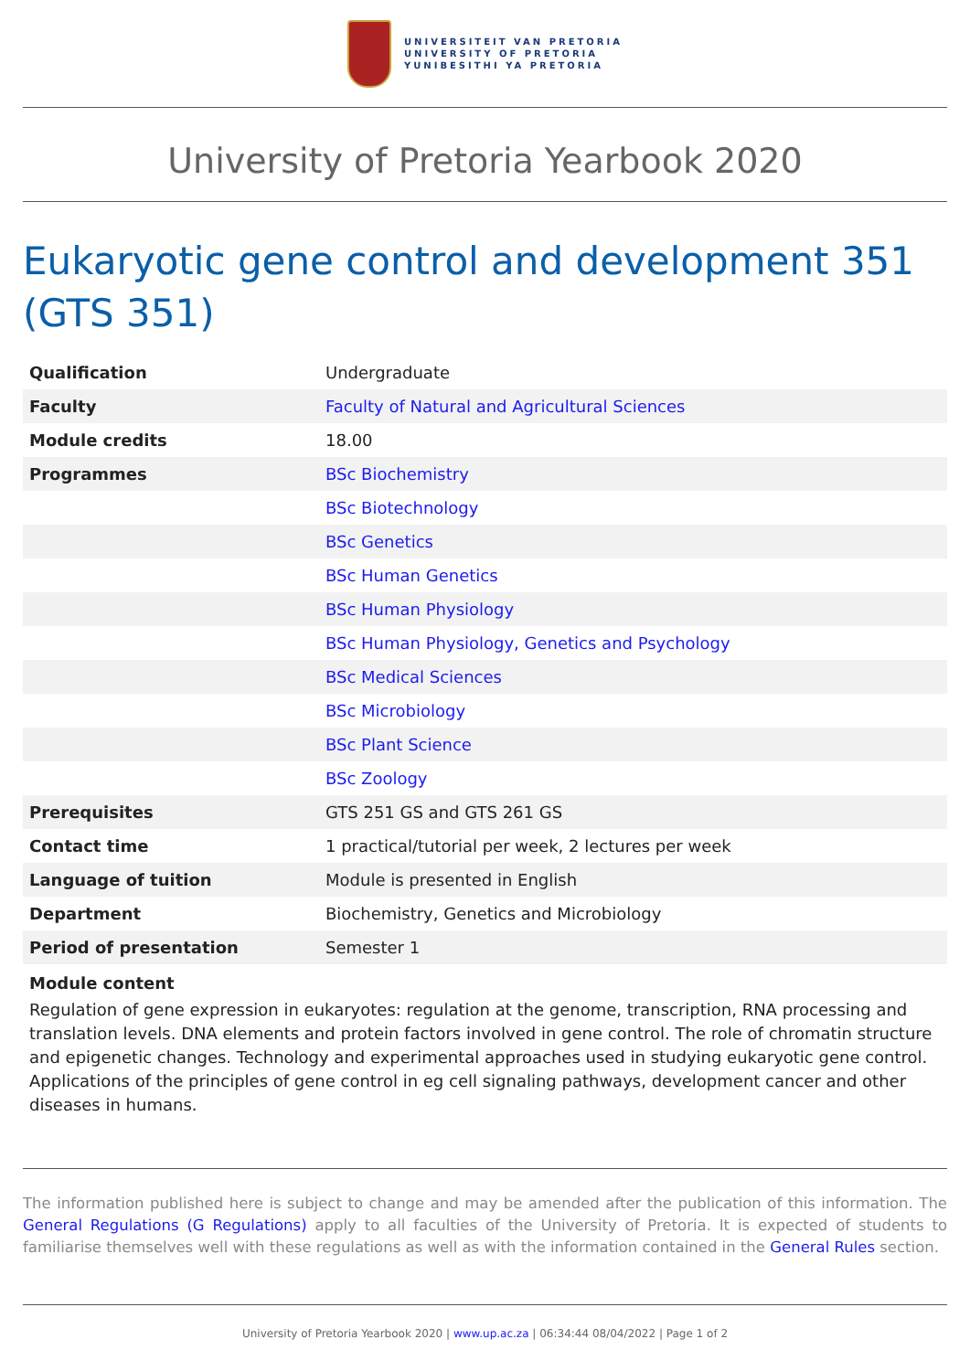UNIVERSITEIT VAN PRETORIA
UNIVERSITY OF PRETORIA
YUNIBESITHI YA PRETORIA
University of Pretoria Yearbook 2020
Eukaryotic gene control and development 351 (GTS 351)
| Qualification | Undergraduate |
| Faculty | Faculty of Natural and Agricultural Sciences |
| Module credits | 18.00 |
| Programmes | BSc Biochemistry |
| | BSc Biotechnology |
| | BSc Genetics |
| | BSc Human Genetics |
| | BSc Human Physiology |
| | BSc Human Physiology, Genetics and Psychology |
| | BSc Medical Sciences |
| | BSc Microbiology |
| | BSc Plant Science |
| | BSc Zoology |
| Prerequisites | GTS 251 GS and GTS 261 GS |
| Contact time | 1 practical/tutorial per week, 2 lectures per week |
| Language of tuition | Module is presented in English |
| Department | Biochemistry, Genetics and Microbiology |
| Period of presentation | Semester 1 |
Module content
Regulation of gene expression in eukaryotes: regulation at the genome, transcription, RNA processing and translation levels. DNA elements and protein factors involved in gene control. The role of chromatin structure and epigenetic changes. Technology and experimental approaches used in studying eukaryotic gene control. Applications of the principles of gene control in eg cell signaling pathways, development cancer and other diseases in humans.
The information published here is subject to change and may be amended after the publication of this information. The General Regulations (G Regulations) apply to all faculties of the University of Pretoria. It is expected of students to familiarise themselves well with these regulations as well as with the information contained in the General Rules section.
University of Pretoria Yearbook 2020 | www.up.ac.za | 06:34:44 08/04/2022 | Page 1 of 2